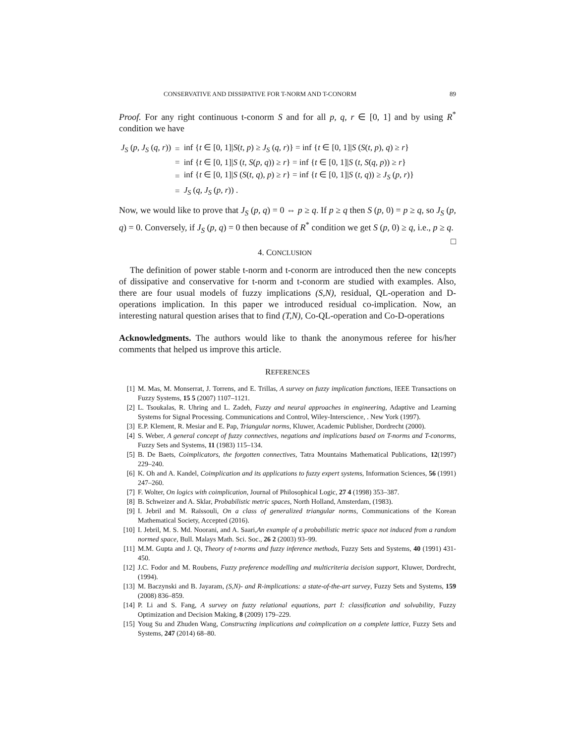CONSERVATIVE AND DISSIPATIVE FOR T-NORM AND T-CONORM 89
Proof. For any right continuous t-conorm S and for all p, q, r ∈ [0, 1] and by using R<sup>*</sup> condition we have
| J<sub>S</sub> ( p, J<sub>S</sub> ( q, r )) | = | inf { t ∈ [0, 1]/ S ( t, p ) ≥ J<sub>S</sub> ( q, r )} = inf { t ∈ [0, 1]/ S ( S ( t, p ), q ) ≥ r } |
| | = | inf { t ∈ [0, 1]/ S ( t, S ( p, q )) ≥ r } = inf { t ∈ [0, 1]/ S ( t, S ( q, p )) ≥ r } |
| | = | inf { t ∈ [0, 1]/ S ( S ( t, q ), p ) ≥ r } = inf { t ∈ [0, 1]/ S ( t, q )) ≥ J<sub>S</sub> ( p, r )} |
| | = | J<sub>S</sub> ( q, J<sub>S</sub> ( p, r )) . |
Now, we would like to prove that J<sub>S</sub> (p, q) = 0 ⇔ p ≥ q. If p ≥ q then S (p, 0) = p ≥ q, so J<sub>S</sub> (p, q) = 0. Conversely, if J<sub>S</sub> (p, q) = 0 then because of R<sup>*</sup> condition we get S (p, 0) ≥ q, i.e., p ≥ q. □
4. CONCLUSION
The definition of power stable t-norm and t-conorm are introduced then the new concepts of dissipative and conservative for t-norm and t-conorm are studied with examples. Also, there are four usual models of fuzzy implications (S,N), residual, QL-operation and D-operations implication. In this paper we introduced residual co-implication. Now, an interesting natural question arises that to find (T,N), Co-QL-operation and Co-D-operations
Acknowledgments. The authors would like to thank the anonymous referee for his/her comments that helped us improve this article.
REFERENCES
[1] M. Mas, M. Monserrat, J. Torrens, and E. Trillas, A survey on fuzzy implication functions, IEEE Transactions on Fuzzy Systems, 15 5 (2007) 1107–1121.
[2] L. Tsoukalas, R. Uhring and L. Zadeh, Fuzzy and neural approaches in engineering, Adaptive and Learning Systems for Signal Processing. Communications and Control, Wiley-Interscience, . New York (1997).
[3] E.P. Klement, R. Mesiar and E. Pap, Triangular norms, Kluwer, Academic Publisher, Dordrecht (2000).
[4] S. Weber, A general concept of fuzzy connectives, negations and implications based on T-norms and T-conorms, Fuzzy Sets and Systems, 11 (1983) 115–134.
[5] B. De Baets, Coimplicators, the forgotten connectives, Tatra Mountains Mathematical Publications, 12(1997) 229–240.
[6] K. Oh and A. Kandel, Coimplication and its applications to fuzzy expert systems, Information Sciences, 56 (1991) 247–260.
[7] F. Wolter, On logics with coimplication, Journal of Philosophical Logic, 27 4 (1998) 353–387.
[8] B. Schweizer and A. Sklar, Probabilistic metric spaces, North Holland, Amsterdam, (1983).
[9] I. Jebril and M. Raïssouli, On a class of generalized triangular norms, Communications of the Korean Mathematical Society, Accepted (2016).
[10] I. Jebril, M. S. Md. Noorani, and A. Saari,An example of a probabilistic metric space not induced from a random normed space, Bull. Malays Math. Sci. Soc., 26 2 (2003) 93–99.
[11] M.M. Gupta and J. Qi, Theory of t-norms and fuzzy inference methods, Fuzzy Sets and Systems, 40 (1991) 431-450.
[12] J.C. Fodor and M. Roubens, Fuzzy preference modelling and multicriteria decision support, Kluwer, Dordrecht, (1994).
[13] M. Baczynski and B. Jayaram, (S,N)- and R-implications: a state-of-the-art survey, Fuzzy Sets and Systems, 159 (2008) 836–859.
[14] P. Li and S. Fang, A survey on fuzzy relational equations, part I: classification and solvability, Fuzzy Optimization and Decision Making, 8 (2009) 179–229.
[15] Youg Su and Zhuden Wang, Constructing implications and coimplication on a complete lattice, Fuzzy Sets and Systems, 247 (2014) 68–80.